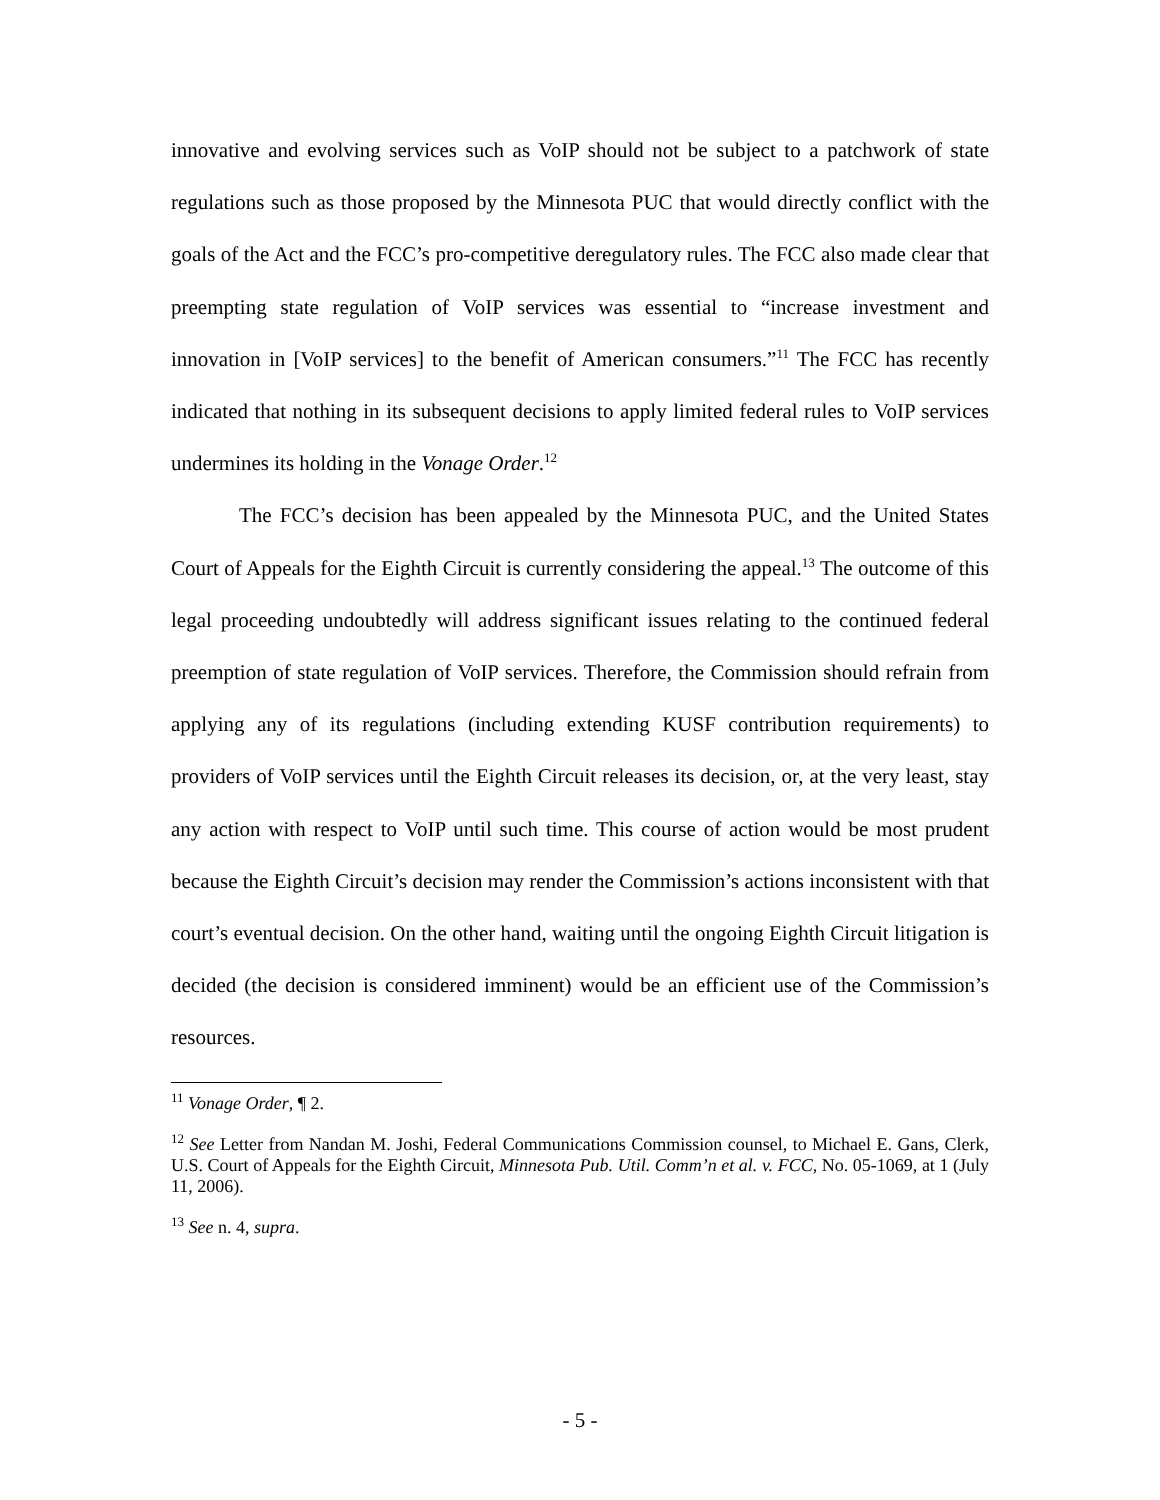innovative and evolving services such as VoIP should not be subject to a patchwork of state regulations such as those proposed by the Minnesota PUC that would directly conflict with the goals of the Act and the FCC’s pro-competitive deregulatory rules. The FCC also made clear that preempting state regulation of VoIP services was essential to “increase investment and innovation in [VoIP services] to the benefit of American consumers.”<sup>11</sup> The FCC has recently indicated that nothing in its subsequent decisions to apply limited federal rules to VoIP services undermines its holding in the Vonage Order.<sup>12</sup>
The FCC’s decision has been appealed by the Minnesota PUC, and the United States Court of Appeals for the Eighth Circuit is currently considering the appeal.<sup>13</sup> The outcome of this legal proceeding undoubtedly will address significant issues relating to the continued federal preemption of state regulation of VoIP services. Therefore, the Commission should refrain from applying any of its regulations (including extending KUSF contribution requirements) to providers of VoIP services until the Eighth Circuit releases its decision, or, at the very least, stay any action with respect to VoIP until such time. This course of action would be most prudent because the Eighth Circuit’s decision may render the Commission’s actions inconsistent with that court’s eventual decision. On the other hand, waiting until the ongoing Eighth Circuit litigation is decided (the decision is considered imminent) would be an efficient use of the Commission’s resources.
<sup>11</sup> Vonage Order, ¶ 2.
<sup>12</sup> See Letter from Nandan M. Joshi, Federal Communications Commission counsel, to Michael E. Gans, Clerk, U.S. Court of Appeals for the Eighth Circuit, Minnesota Pub. Util. Comm’n et al. v. FCC, No. 05-1069, at 1 (July 11, 2006).
<sup>13</sup> See n. 4, supra.
- 5 -